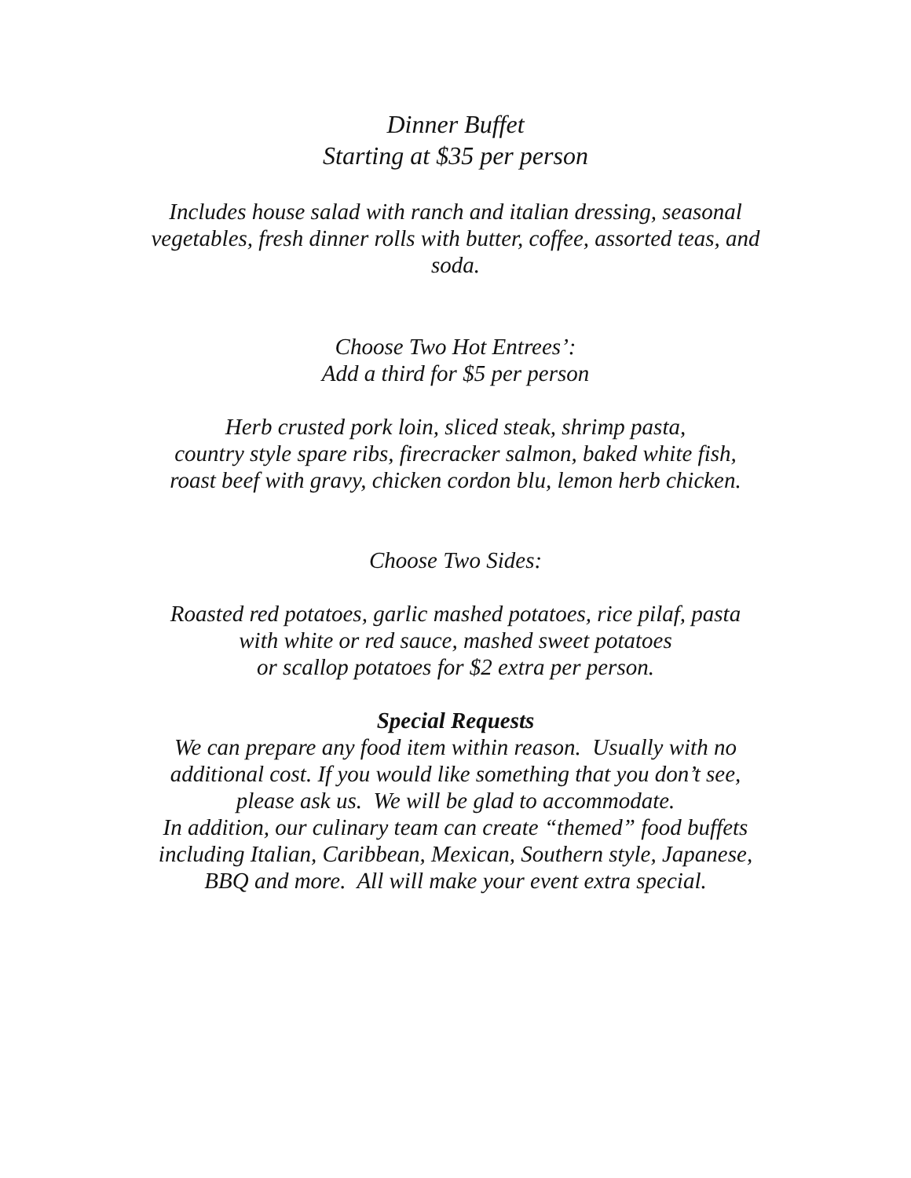Dinner Buffet
Starting at $35 per person
Includes house salad with ranch and italian dressing, seasonal
vegetables, fresh dinner rolls with butter, coffee, assorted teas, and
soda.
Choose Two Hot Entrees’:
Add a third for $5 per person
Herb crusted pork loin, sliced steak, shrimp pasta,
country style spare ribs, firecracker salmon, baked white fish,
roast beef with gravy, chicken cordon blu, lemon herb chicken.
Choose Two Sides:
Roasted red potatoes, garlic mashed potatoes, rice pilaf, pasta
with white or red sauce, mashed sweet potatoes
or scallop potatoes for $2 extra per person.
Special Requests
We can prepare any food item within reason. Usually with no
additional cost. If you would like something that you don’t see,
please ask us. We will be glad to accommodate.
In addition, our culinary team can create “themed” food buffets
including Italian, Caribbean, Mexican, Southern style, Japanese,
BBQ and more. All will make your event extra special.